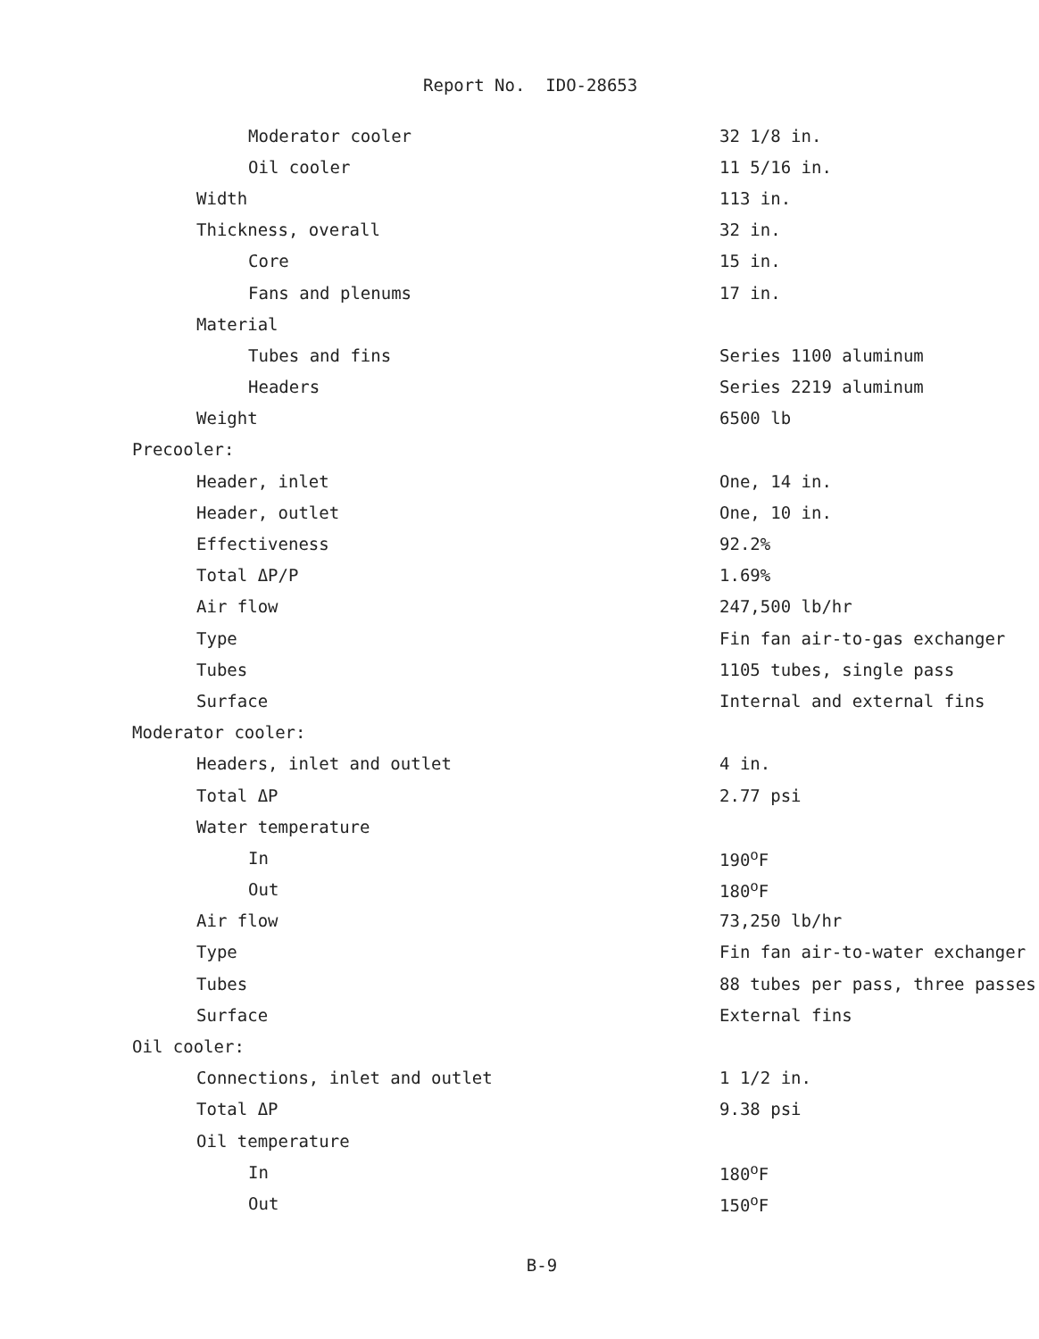Report No. IDO-28653
| Moderator cooler | 32 1/8 in. |
| Oil cooler | 11 5/16 in. |
| Width | 113 in. |
| Thickness, overall | 32 in. |
| Core | 15 in. |
| Fans and plenums | 17 in. |
| Material | |
| Tubes and fins | Series 1100 aluminum |
| Headers | Series 2219 aluminum |
| Weight | 6500 lb |
| Precooler: | |
| Header, inlet | One, 14 in. |
| Header, outlet | One, 10 in. |
| Effectiveness | 92.2% |
| Total ΔP/P | 1.69% |
| Air flow | 247,500 lb/hr |
| Type | Fin fan air-to-gas exchanger |
| Tubes | 1105 tubes, single pass |
| Surface | Internal and external fins |
| Moderator cooler: | |
| Headers, inlet and outlet | 4 in. |
| Total ΔP | 2.77 psi |
| Water temperature | |
| In | 190<sup>o</sup>F |
| Out | 180<sup>o</sup>F |
| Air flow | 73,250 lb/hr |
| Type | Fin fan air-to-water exchanger |
| Tubes | 88 tubes per pass, three passes |
| Surface | External fins |
| Oil cooler: | |
| Connections, inlet and outlet | 1 1/2 in. |
| Total ΔP | 9.38 psi |
| Oil temperature | |
| In | 180<sup>o</sup>F |
| Out | 150<sup>o</sup>F |
B-9